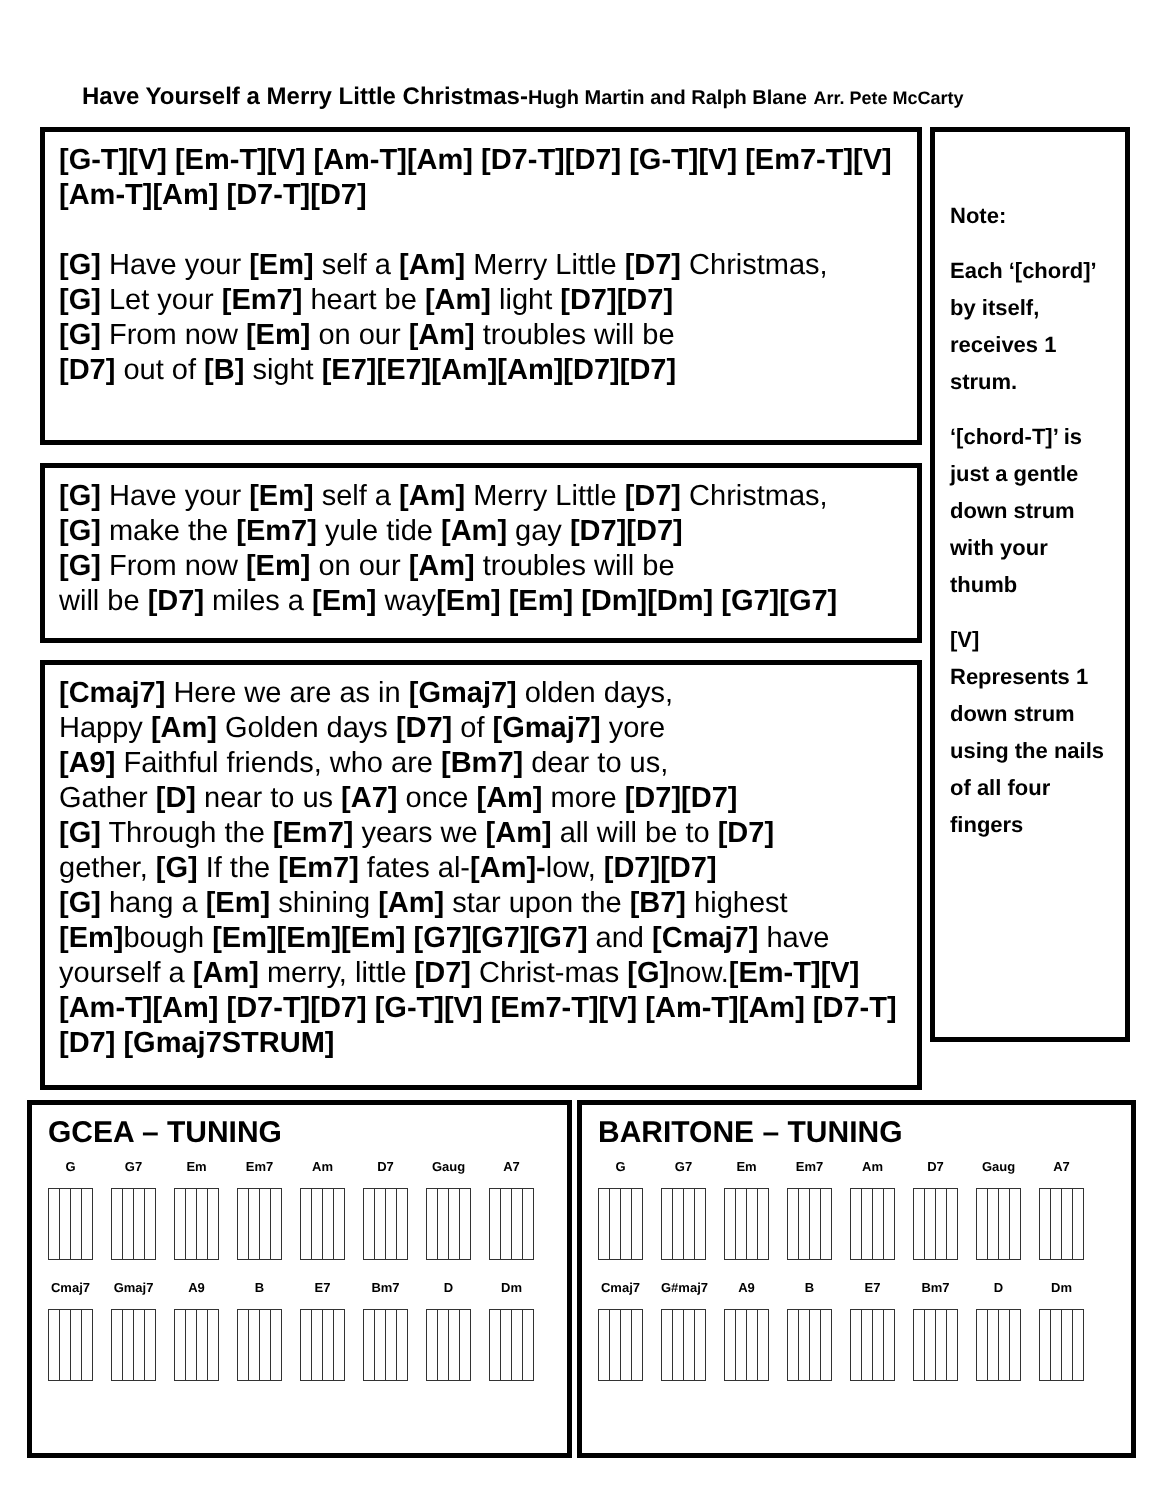Have Yourself a Merry Little Christmas-Hugh Martin and Ralph Blane Arr. Pete McCarty
[G-T][V] [Em-T][V] [Am-T][Am] [D7-T][D7] [G-T][V] [Em7-T][V] [Am-T][Am] [D7-T][D7]
[G] Have your [Em] self a [Am] Merry Little [D7] Christmas,
[G] Let your [Em7] heart be [Am] light [D7][D7]
[G] From now [Em] on our [Am] troubles will be
[D7] out of [B] sight [E7][E7][Am][Am][D7][D7]
[G] Have your [Em] self a [Am] Merry Little [D7] Christmas,
[G] make the [Em7] yule tide [Am] gay [D7][D7]
[G] From now [Em] on our [Am] troubles will be
will be [D7] miles a [Em] way[Em] [Em] [Dm][Dm] [G7][G7]
[Cmaj7] Here we are as in [Gmaj7] olden days,
Happy [Am] Golden days [D7] of [Gmaj7] yore
[A9] Faithful friends, who are [Bm7] dear to us,
Gather [D] near to us [A7] once [Am] more [D7][D7]
[G] Through the [Em7] years we [Am] all will be to [D7]
gether, [G] If the [Em7] fates al-[Am]-low, [D7][D7]
[G] hang a [Em] shining [Am] star upon the [B7] highest
[Em] bough [Em][Em][Em] [G7][G7][G7] and [Cmaj7] have
yourself a [Am] merry, little [D7] Christ-mas [G] now.[Em-T][V] [Am-T][Am] [D7-T][D7] [G-T][V] [Em7-T][V] [Am-T][Am] [D7-T][D7] [Gmaj7STRUM]
Note:
Each ‘[chord]’ by itself, receives 1 strum.
‘[chord-T]’ is just a gentle down strum with your thumb
[V]
Represents 1 down strum using the nails of all four fingers
GCEA – TUNING
G
G7
Em
Em7
Am
D7
Gaug
A7
Cmaj7
Gmaj7
A9
B
E7
Bm7
D
Dm
BARITONE – TUNING
G
G7
Em
Em7
Am
D7
Gaug
A7
Cmaj7
G#maj7
A9
B
E7
Bm7
D
Dm